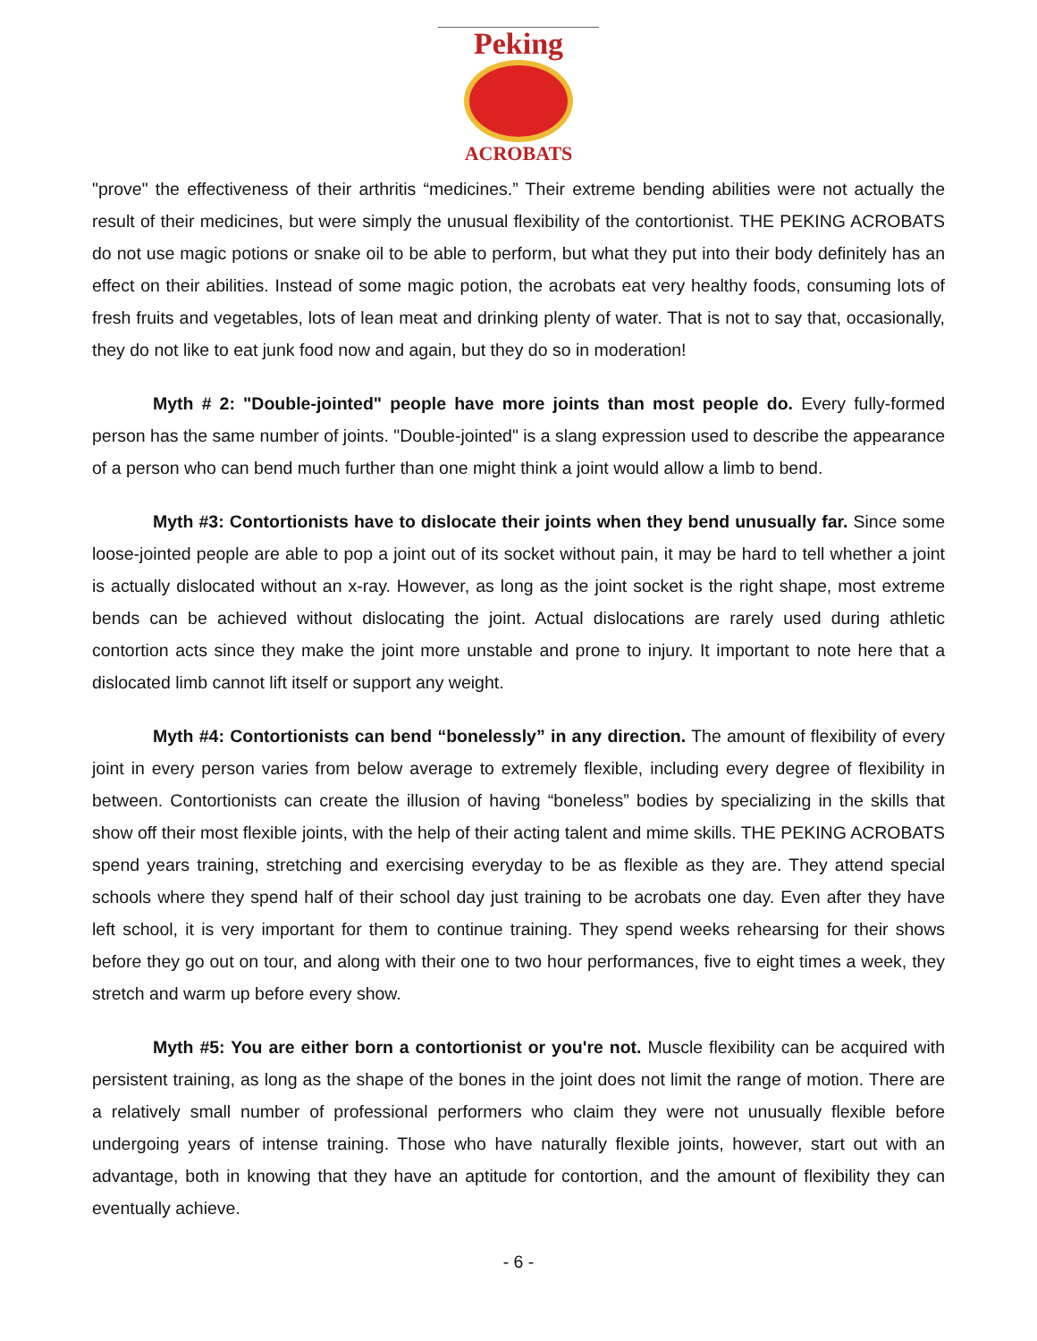Peking
ACROBATS
"prove" the effectiveness of their arthritis “medicines.” Their extreme bending abilities were not actually the result of their medicines, but were simply the unusual flexibility of the contortionist. THE PEKING ACROBATS do not use magic potions or snake oil to be able to perform, but what they put into their body definitely has an effect on their abilities. Instead of some magic potion, the acrobats eat very healthy foods, consuming lots of fresh fruits and vegetables, lots of lean meat and drinking plenty of water. That is not to say that, occasionally, they do not like to eat junk food now and again, but they do so in moderation!
Myth # 2: "Double-jointed" people have more joints than most people do. Every fully-formed person has the same number of joints. "Double-jointed" is a slang expression used to describe the appearance of a person who can bend much further than one might think a joint would allow a limb to bend.
Myth #3: Contortionists have to dislocate their joints when they bend unusually far. Since some loose-jointed people are able to pop a joint out of its socket without pain, it may be hard to tell whether a joint is actually dislocated without an x-ray. However, as long as the joint socket is the right shape, most extreme bends can be achieved without dislocating the joint. Actual dislocations are rarely used during athletic contortion acts since they make the joint more unstable and prone to injury. It important to note here that a dislocated limb cannot lift itself or support any weight.
Myth #4: Contortionists can bend “bonelessly” in any direction. The amount of flexibility of every joint in every person varies from below average to extremely flexible, including every degree of flexibility in between. Contortionists can create the illusion of having “boneless” bodies by specializing in the skills that show off their most flexible joints, with the help of their acting talent and mime skills. THE PEKING ACROBATS spend years training, stretching and exercising everyday to be as flexible as they are. They attend special schools where they spend half of their school day just training to be acrobats one day. Even after they have left school, it is very important for them to continue training. They spend weeks rehearsing for their shows before they go out on tour, and along with their one to two hour performances, five to eight times a week, they stretch and warm up before every show.
Myth #5: You are either born a contortionist or you're not. Muscle flexibility can be acquired with persistent training, as long as the shape of the bones in the joint does not limit the range of motion. There are a relatively small number of professional performers who claim they were not unusually flexible before undergoing years of intense training. Those who have naturally flexible joints, however, start out with an advantage, both in knowing that they have an aptitude for contortion, and the amount of flexibility they can eventually achieve.
- 6 -